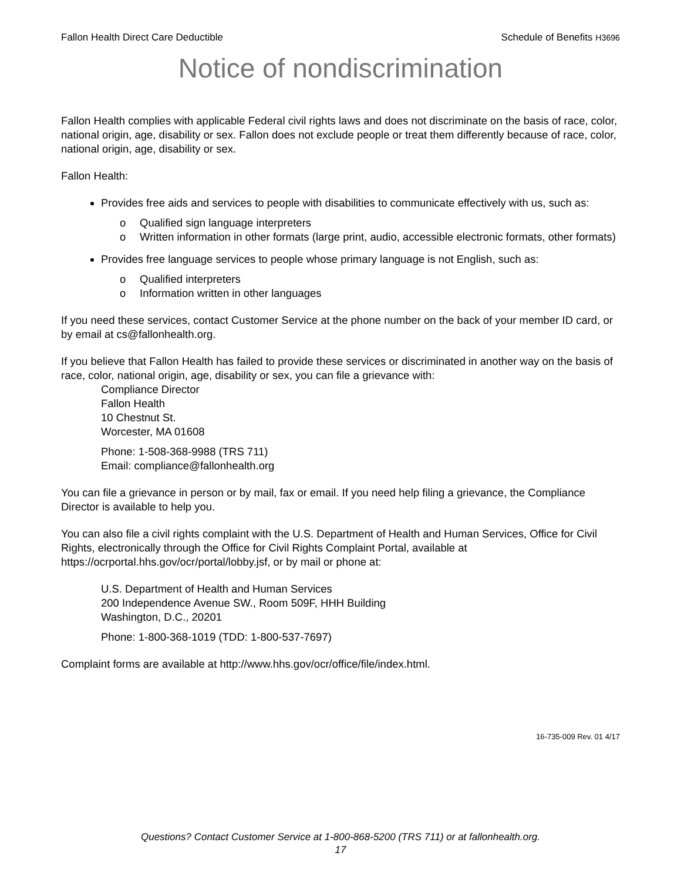Fallon Health Direct Care Deductible Schedule of Benefits H3696
Notice of nondiscrimination
Fallon Health complies with applicable Federal civil rights laws and does not discriminate on the basis of race, color, national origin, age, disability or sex. Fallon does not exclude people or treat them differently because of race, color, national origin, age, disability or sex.
Fallon Health:
Provides free aids and services to people with disabilities to communicate effectively with us, such as:
o Qualified sign language interpreters
o Written information in other formats (large print, audio, accessible electronic formats, other formats)
Provides free language services to people whose primary language is not English, such as:
o Qualified interpreters
o Information written in other languages
If you need these services, contact Customer Service at the phone number on the back of your member ID card, or by email at cs@fallonhealth.org.
If you believe that Fallon Health has failed to provide these services or discriminated in another way on the basis of race, color, national origin, age, disability or sex, you can file a grievance with:
Compliance Director
Fallon Health
10 Chestnut St.
Worcester, MA 01608
Phone: 1-508-368-9988 (TRS 711)
Email: compliance@fallonhealth.org
You can file a grievance in person or by mail, fax or email. If you need help filing a grievance, the Compliance Director is available to help you.
You can also file a civil rights complaint with the U.S. Department of Health and Human Services, Office for Civil Rights, electronically through the Office for Civil Rights Complaint Portal, available at https://ocrportal.hhs.gov/ocr/portal/lobby.jsf, or by mail or phone at:
U.S. Department of Health and Human Services
200 Independence Avenue SW., Room 509F, HHH Building
Washington, D.C., 20201
Phone: 1-800-368-1019 (TDD: 1-800-537-7697)
Complaint forms are available at http://www.hhs.gov/ocr/office/file/index.html.
16-735-009 Rev. 01 4/17
Questions? Contact Customer Service at 1-800-868-5200 (TRS 711) or at fallonhealth.org.
17